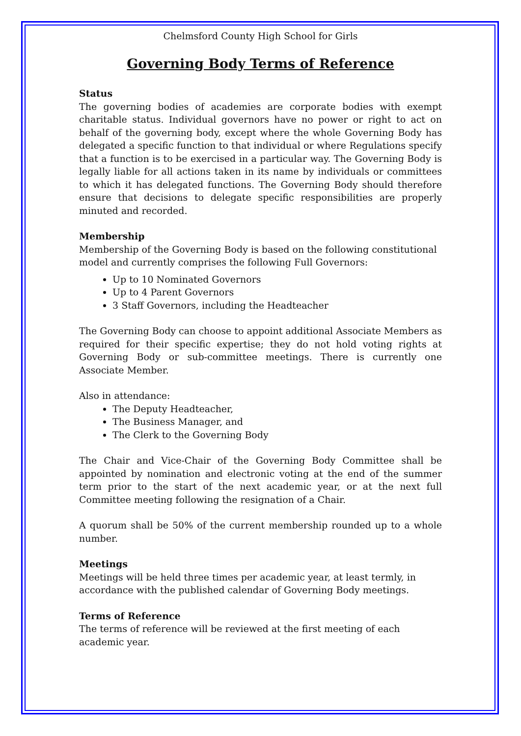Chelmsford County High School for Girls
Governing Body Terms of Reference
Status
The governing bodies of academies are corporate bodies with exempt charitable status. Individual governors have no power or right to act on behalf of the governing body, except where the whole Governing Body has delegated a specific function to that individual or where Regulations specify that a function is to be exercised in a particular way. The Governing Body is legally liable for all actions taken in its name by individuals or committees to which it has delegated functions. The Governing Body should therefore ensure that decisions to delegate specific responsibilities are properly minuted and recorded.
Membership
Membership of the Governing Body is based on the following constitutional model and currently comprises the following Full Governors:
Up to 10 Nominated Governors
Up to 4 Parent Governors
3 Staff Governors, including the Headteacher
The Governing Body can choose to appoint additional Associate Members as required for their specific expertise; they do not hold voting rights at Governing Body or sub-committee meetings. There is currently one Associate Member.
Also in attendance:
The Deputy Headteacher,
The Business Manager, and
The Clerk to the Governing Body
The Chair and Vice-Chair of the Governing Body Committee shall be appointed by nomination and electronic voting at the end of the summer term prior to the start of the next academic year, or at the next full Committee meeting following the resignation of a Chair.
A quorum shall be 50% of the current membership rounded up to a whole number.
Meetings
Meetings will be held three times per academic year, at least termly, in accordance with the published calendar of Governing Body meetings.
Terms of Reference
The terms of reference will be reviewed at the first meeting of each academic year.